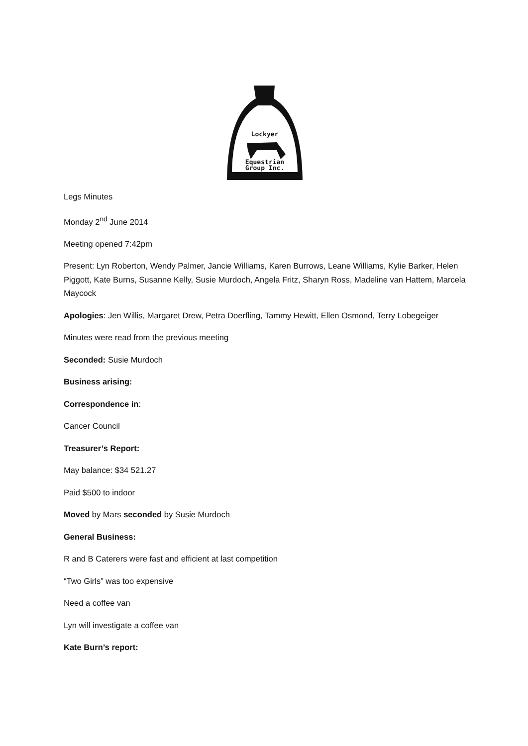Lockyer
Equestrian
Group Inc.
Legs Minutes
Monday 2<sup>nd</sup> June 2014
Meeting opened 7:42pm
Present: Lyn Roberton, Wendy Palmer, Jancie Williams, Karen Burrows, Leane Williams, Kylie Barker, Helen Piggott, Kate Burns, Susanne Kelly, Susie Murdoch, Angela Fritz, Sharyn Ross, Madeline van Hattem, Marcela Maycock
Apologies: Jen Willis, Margaret Drew, Petra Doerfling, Tammy Hewitt, Ellen Osmond, Terry Lobegeiger
Minutes were read from the previous meeting
Seconded: Susie Murdoch
Business arising:
Correspondence in:
Cancer Council
Treasurer’s Report:
May balance: $34 521.27
Paid $500 to indoor
Moved by Mars seconded by Susie Murdoch
General Business:
R and B Caterers were fast and efficient at last competition
“Two Girls” was too expensive
Need a coffee van
Lyn will investigate a coffee van
Kate Burn’s report: